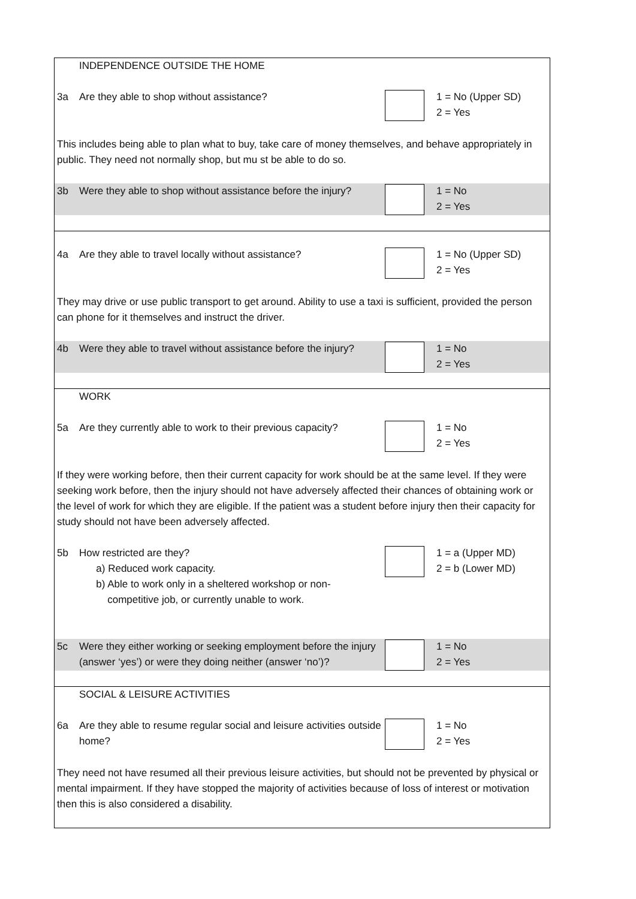INDEPENDENCE OUTSIDE THE HOME
3a Are they able to shop without assistance? 1 = No (Upper SD)
2 = Yes
This includes being able to plan what to buy, take care of money themselves, and behave appropriately in public. They need not normally shop, but mu st be able to do so.
3b Were they able to shop without assistance before the injury?
1 = No
2 = Yes
4a Are they able to travel locally without assistance?
1 = No (Upper SD)
2 = Yes
They may drive or use public transport to get around. Ability to use a taxi is sufficient, provided the person can phone for it themselves and instruct the driver.
4b Were they able to travel without assistance before the injury?
1 = No
2 = Yes
WORK
5a Are they currently able to work to their previous capacity?
1 = No
2 = Yes
If they were working before, then their current capacity for work should be at the same level. If they were seeking work before, then the injury should not have adversely affected their chances of obtaining work or the level of work for which they are eligible. If the patient was a student before injury then their capacity for study should not have been adversely affected.
5b How restricted are they?
a) Reduced work capacity.
b) Able to work only in a sheltered workshop or non-
competitive job, or currently unable to work.
1 = a (Upper MD)
2 = b (Lower MD)
5c Were they either working or seeking employment before the injury (answer ‘yes’) or were they doing neither (answer ‘no’)?
1 = No
2 = Yes
SOCIAL & LEISURE ACTIVITIES
6a Are they able to resume regular social and leisure activities outside home?
1 = No
2 = Yes
They need not have resumed all their previous leisure activities, but should not be prevented by physical or mental impairment. If they have stopped the majority of activities because of loss of interest or motivation then this is also considered a disability.